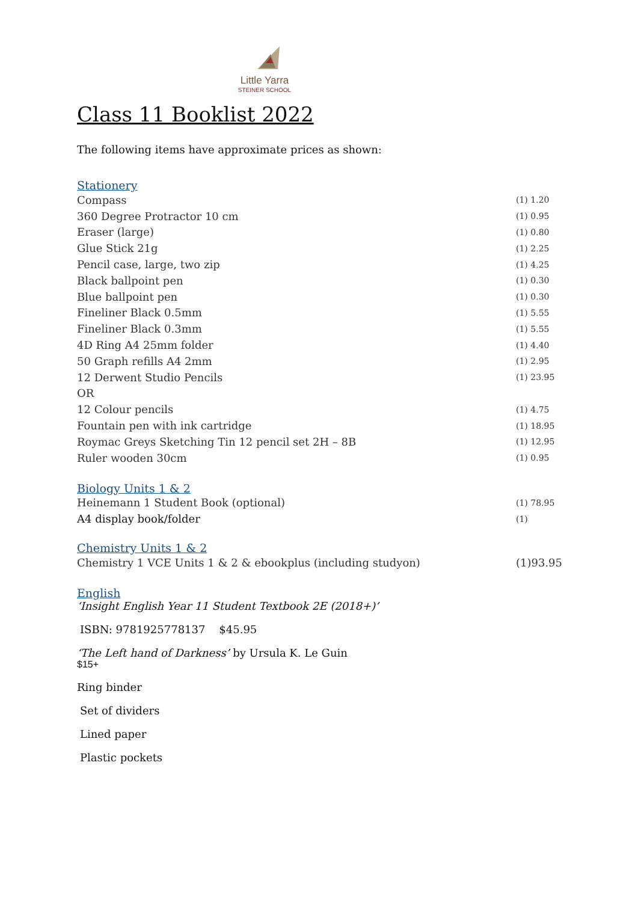Little Yarra
STEINER SCHOOL
Class 11 Booklist 2022
The following items have approximate prices as shown:
Stationery
| Compass | (1) 1.20 |
| 360 Degree Protractor 10 cm | (1) 0.95 |
| Eraser (large) | (1) 0.80 |
| Glue Stick 21g | (1) 2.25 |
| Pencil case, large, two zip | (1) 4.25 |
| Black ballpoint pen | (1) 0.30 |
| Blue ballpoint pen | (1) 0.30 |
| Fineliner Black 0.5mm | (1) 5.55 |
| Fineliner Black 0.3mm | (1) 5.55 |
| 4D Ring A4 25mm folder | (1) 4.40 |
| 50 Graph refills A4 2mm | (1) 2.95 |
| 12 Derwent Studio Pencils | (1) 23.95 |
| OR | |
| 12 Colour pencils | (1) 4.75 |
| Fountain pen with ink cartridge | (1) 18.95 |
| Roymac Greys Sketching Tin 12 pencil set 2H – 8B | (1) 12.95 |
| Ruler wooden 30cm | (1) 0.95 |
Biology Units 1 & 2
| Heinemann 1 Student Book (optional) | (1) 78.95 |
| A4 display book/folder | (1) |
Chemistry Units 1 & 2
| Chemistry 1 VCE Units 1 & 2 & ebookplus (including studyon) | (1)93.95 |
English
‘Insight English Year 11 Student Textbook 2E (2018+)’
ISBN: 9781925778137 $45.95
‘The Left hand of Darkness’ by Ursula K. Le Guin
$15+
Ring binder
Set of dividers
Lined paper
Plastic pockets